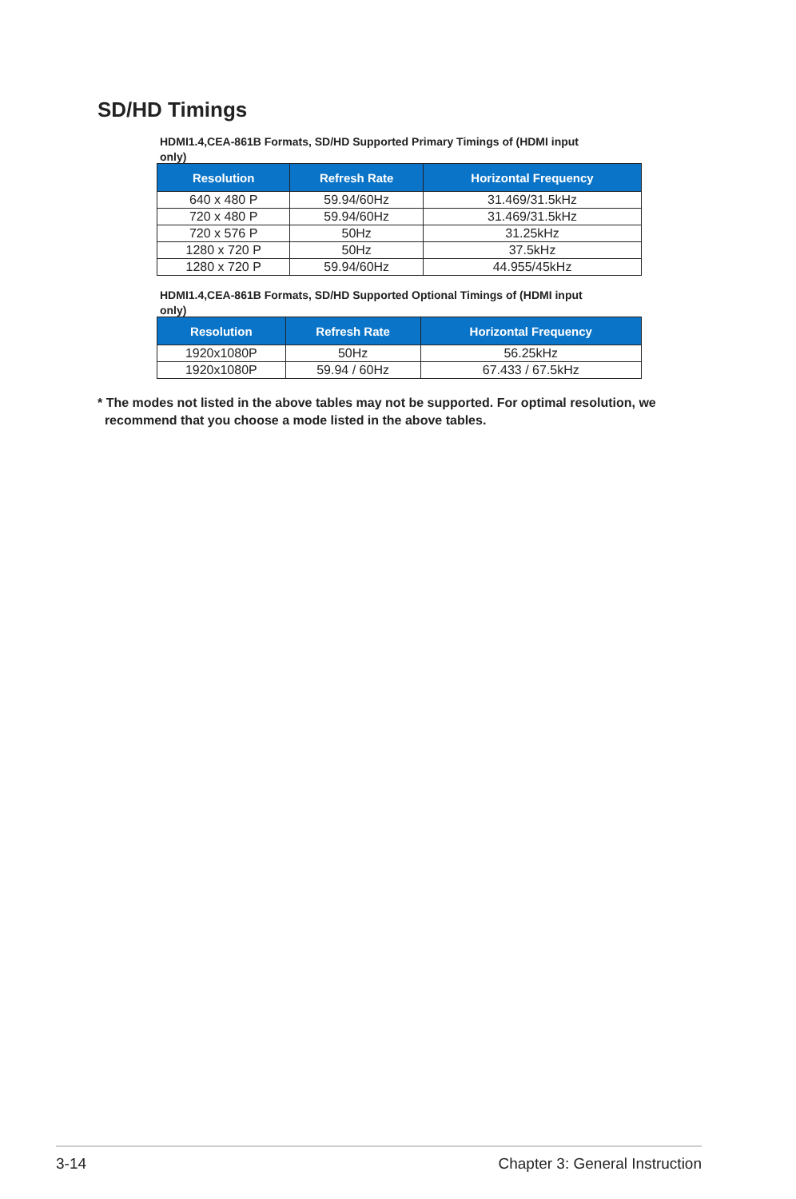SD/HD Timings
HDMI1.4,CEA-861B Formats, SD/HD Supported Primary Timings of (HDMI input only)
| Resolution | Refresh Rate | Horizontal Frequency |
| --- | --- | --- |
| 640 x 480 P | 59.94/60Hz | 31.469/31.5kHz |
| 720 x 480 P | 59.94/60Hz | 31.469/31.5kHz |
| 720 x 576 P | 50Hz | 31.25kHz |
| 1280 x 720 P | 50Hz | 37.5kHz |
| 1280 x 720 P | 59.94/60Hz | 44.955/45kHz |
HDMI1.4,CEA-861B Formats, SD/HD Supported Optional Timings of (HDMI input only)
| Resolution | Refresh Rate | Horizontal Frequency |
| --- | --- | --- |
| 1920x1080P | 50Hz | 56.25kHz |
| 1920x1080P | 59.94 / 60Hz | 67.433 / 67.5kHz |
* The modes not listed in the above tables may not be supported. For optimal resolution, we
recommend that you choose a mode listed in the above tables.
3-14 Chapter 3: General Instruction